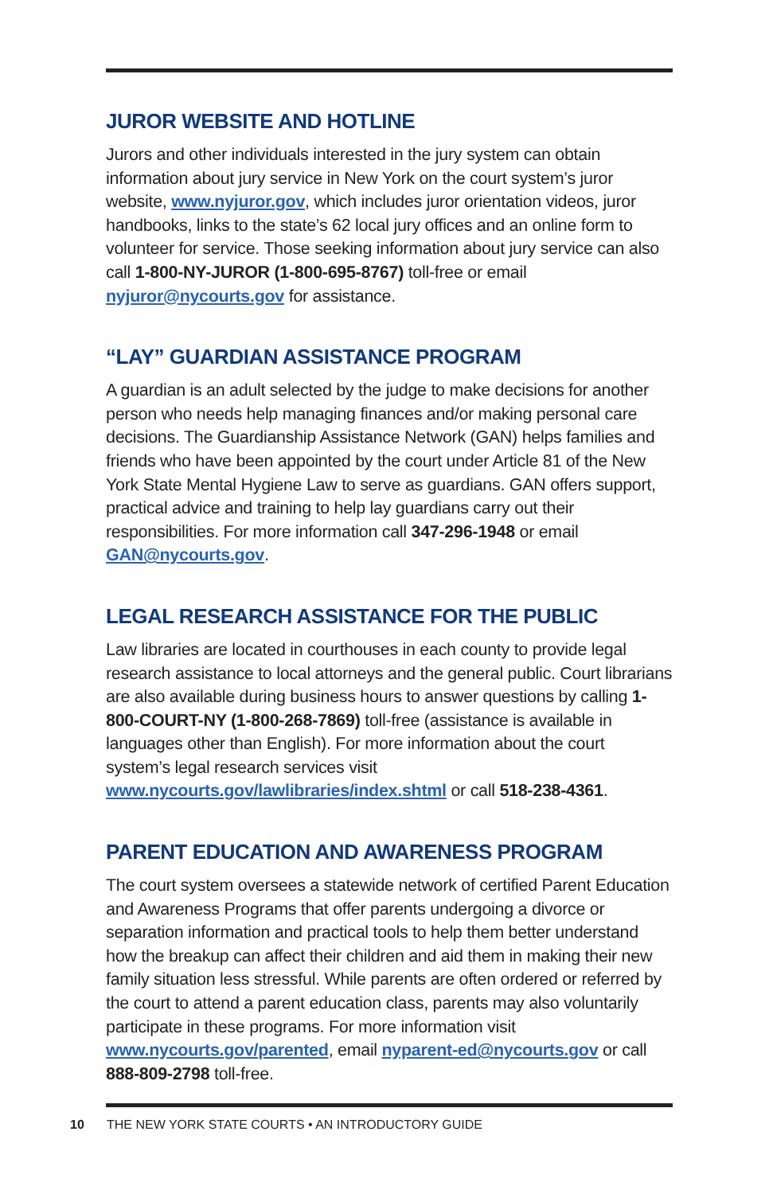JUROR WEBSITE AND HOTLINE
Jurors and other individuals interested in the jury system can obtain information about jury service in New York on the court system’s juror website, www.nyjuror.gov, which includes juror orientation videos, juror handbooks, links to the state’s 62 local jury offices and an online form to volunteer for service. Those seeking information about jury service can also call 1-800-NY-JUROR (1-800-695-8767) toll-free or email nyjuror@nycourts.gov for assistance.
“LAY” GUARDIAN ASSISTANCE PROGRAM
A guardian is an adult selected by the judge to make decisions for another person who needs help managing finances and/or making personal care decisions. The Guardianship Assistance Network (GAN) helps families and friends who have been appointed by the court under Article 81 of the New York State Mental Hygiene Law to serve as guardians. GAN offers support, practical advice and training to help lay guardians carry out their responsibilities. For more information call 347-296-1948 or email GAN@nycourts.gov.
LEGAL RESEARCH ASSISTANCE FOR THE PUBLIC
Law libraries are located in courthouses in each county to provide legal research assistance to local attorneys and the general public. Court librarians are also available during business hours to answer questions by calling 1-800-COURT-NY (1-800-268-7869) toll-free (assistance is available in languages other than English). For more information about the court system’s legal research services visit www.nycourts.gov/lawlibraries/index.shtml or call 518-238-4361.
PARENT EDUCATION AND AWARENESS PROGRAM
The court system oversees a statewide network of certified Parent Education and Awareness Programs that offer parents undergoing a divorce or separation information and practical tools to help them better understand how the breakup can affect their children and aid them in making their new family situation less stressful. While parents are often ordered or referred by the court to attend a parent education class, parents may also voluntarily participate in these programs. For more information visit www.nycourts.gov/parented, email nyparent-ed@nycourts.gov or call 888-809-2798 toll-free.
10 THE NEW YORK STATE COURTS • AN INTRODUCTORY GUIDE